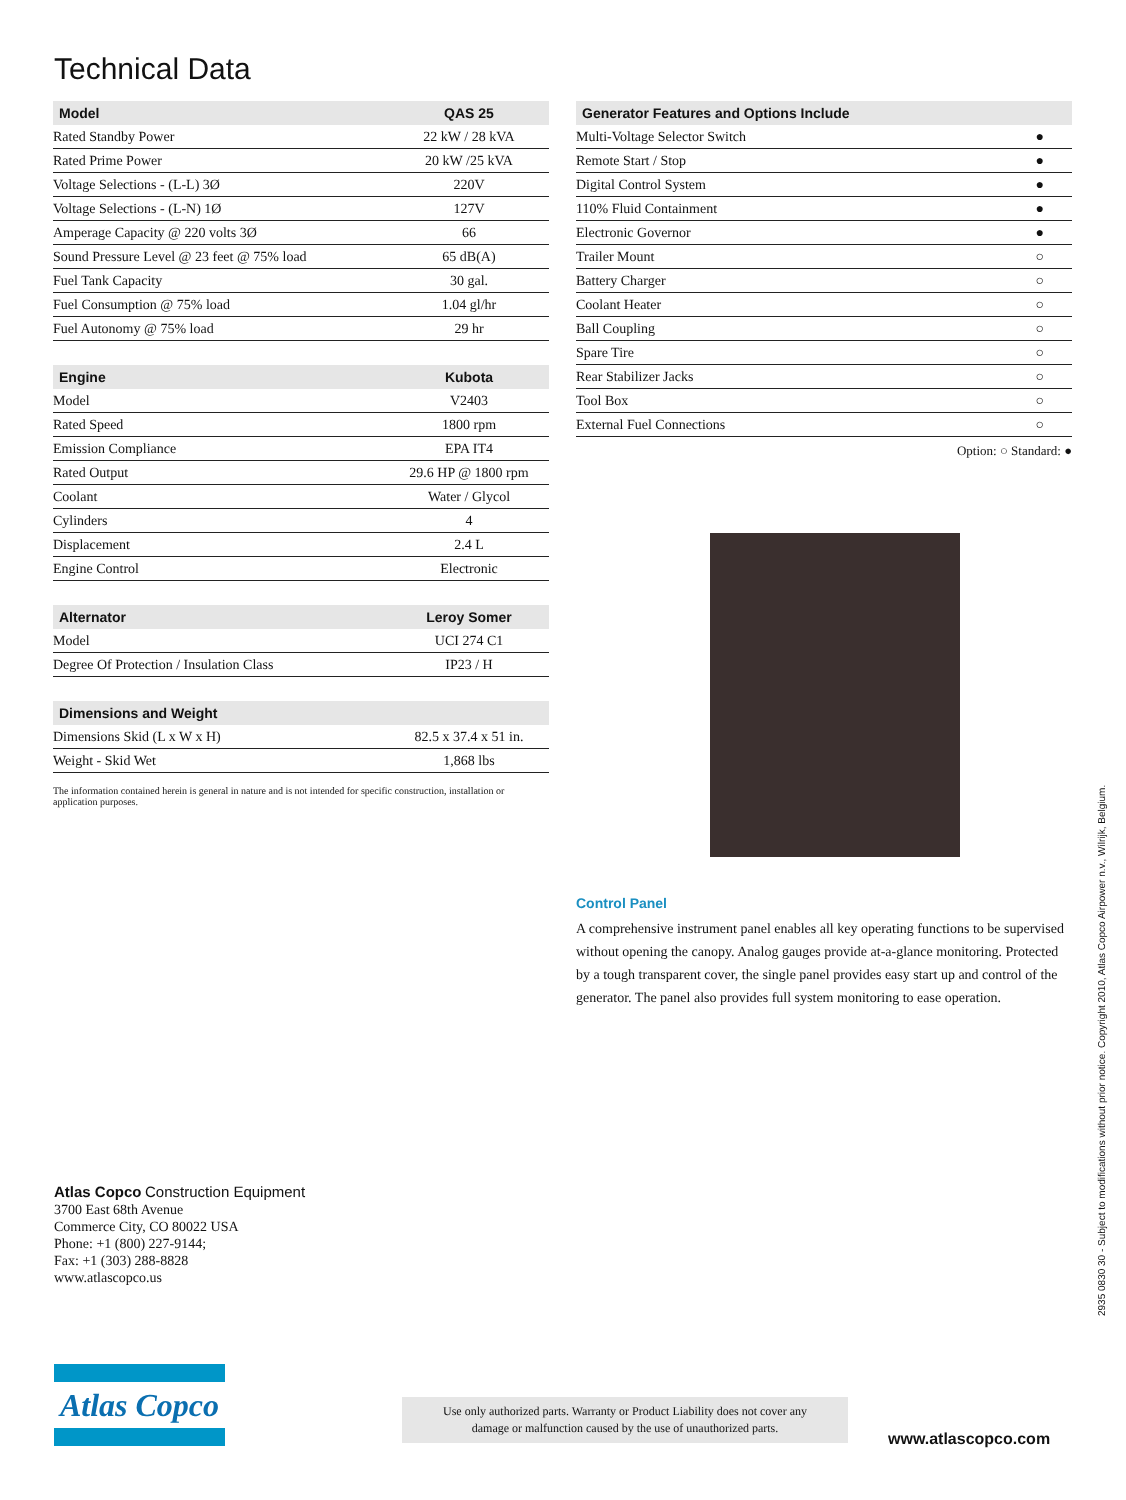Technical Data
| Model | QAS 25 |
| --- | --- |
| Rated Standby Power | 22 kW / 28 kVA |
| Rated Prime Power | 20 kW /25 kVA |
| Voltage Selections - (L-L) 3Ø | 220V |
| Voltage Selections - (L-N) 1Ø | 127V |
| Amperage Capacity @ 220 volts 3Ø | 66 |
| Sound Pressure Level @ 23 feet @ 75% load | 65 dB(A) |
| Fuel Tank Capacity | 30 gal. |
| Fuel Consumption @ 75% load | 1.04 gl/hr |
| Fuel Autonomy @ 75% load | 29 hr |
| Engine | Kubota |
| --- | --- |
| Model | V2403 |
| Rated Speed | 1800 rpm |
| Emission Compliance | EPA IT4 |
| Rated Output | 29.6 HP @ 1800 rpm |
| Coolant | Water / Glycol |
| Cylinders | 4 |
| Displacement | 2.4 L |
| Engine Control | Electronic |
| Alternator | Leroy Somer |
| --- | --- |
| Model | UCI 274 C1 |
| Degree Of Protection / Insulation Class | IP23 / H |
| Dimensions and Weight | |
| --- | --- |
| Dimensions Skid (L x W x H) | 82.5 x 37.4 x 51 in. |
| Weight - Skid Wet | 1,868 lbs |
The information contained herein is general in nature and is not intended for specific construction, installation or application purposes.
| Generator Features and Options Include | |
| --- | --- |
| Multi-Voltage Selector Switch | ● |
| Remote Start / Stop | ● |
| Digital Control System | ● |
| 110% Fluid Containment | ● |
| Electronic Governor | ● |
| Trailer Mount | ○ |
| Battery Charger | ○ |
| Coolant Heater | ○ |
| Ball Coupling | ○ |
| Spare Tire | ○ |
| Rear Stabilizer Jacks | ○ |
| Tool Box | ○ |
| External Fuel Connections | ○ |
Option: ○ Standard: ●
Control Panel
A comprehensive instrument panel enables all key operating functions to be supervised without opening the canopy. Analog gauges provide at-a-glance monitoring. Protected by a tough transparent cover, the single panel provides easy start up and control of the generator. The panel also provides full system monitoring to ease operation.
Atlas Copco Construction Equipment
3700 East 68th Avenue
Commerce City, CO 80022 USA
Phone: +1 (800) 227-9144;
Fax: +1 (303) 288-8828
www.atlascopco.us
Atlas Copco
Use only authorized parts. Warranty or Product Liability does not cover any
damage or malfunction caused by the use of unauthorized parts.
www.atlascopco.com
2935 0830 30 - Subject to modifications without prior notice. Copyright 2010, Atlas Copco Airpower n.v., Wilrijk, Belgium.